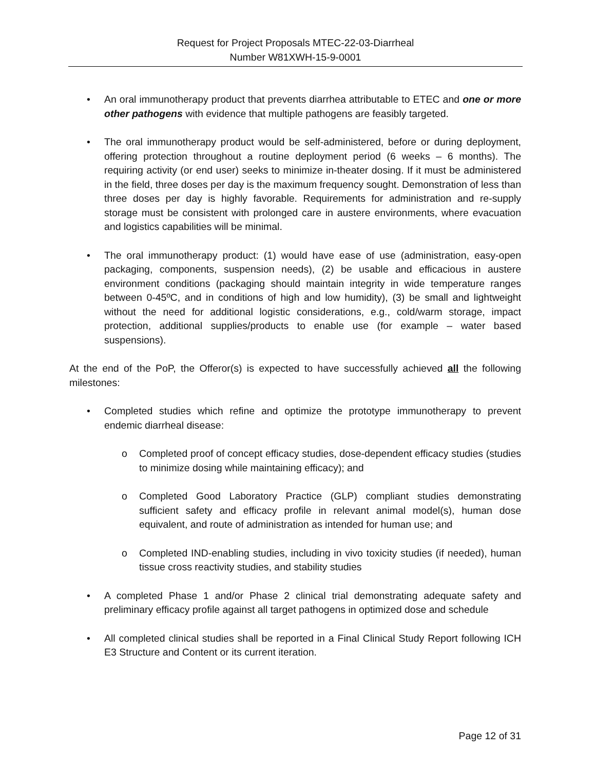Request for Project Proposals MTEC-22-03-Diarrheal
Number W81XWH-15-9-0001
• An oral immunotherapy product that prevents diarrhea attributable to ETEC and one or more other pathogens with evidence that multiple pathogens are feasibly targeted.
• The oral immunotherapy product would be self-administered, before or during deployment, offering protection throughout a routine deployment period (6 weeks – 6 months). The requiring activity (or end user) seeks to minimize in-theater dosing. If it must be administered in the field, three doses per day is the maximum frequency sought. Demonstration of less than three doses per day is highly favorable. Requirements for administration and re-supply storage must be consistent with prolonged care in austere environments, where evacuation and logistics capabilities will be minimal.
• The oral immunotherapy product: (1) would have ease of use (administration, easy-open packaging, components, suspension needs), (2) be usable and efficacious in austere environment conditions (packaging should maintain integrity in wide temperature ranges between 0-45ºC, and in conditions of high and low humidity), (3) be small and lightweight without the need for additional logistic considerations, e.g., cold/warm storage, impact protection, additional supplies/products to enable use (for example – water based suspensions).
At the end of the PoP, the Offeror(s) is expected to have successfully achieved all the following milestones:
• Completed studies which refine and optimize the prototype immunotherapy to prevent endemic diarrheal disease:
o Completed proof of concept efficacy studies, dose-dependent efficacy studies (studies to minimize dosing while maintaining efficacy); and
o Completed Good Laboratory Practice (GLP) compliant studies demonstrating sufficient safety and efficacy profile in relevant animal model(s), human dose equivalent, and route of administration as intended for human use; and
o Completed IND-enabling studies, including in vivo toxicity studies (if needed), human tissue cross reactivity studies, and stability studies
• A completed Phase 1 and/or Phase 2 clinical trial demonstrating adequate safety and preliminary efficacy profile against all target pathogens in optimized dose and schedule
• All completed clinical studies shall be reported in a Final Clinical Study Report following ICH E3 Structure and Content or its current iteration.
Page 12 of 31